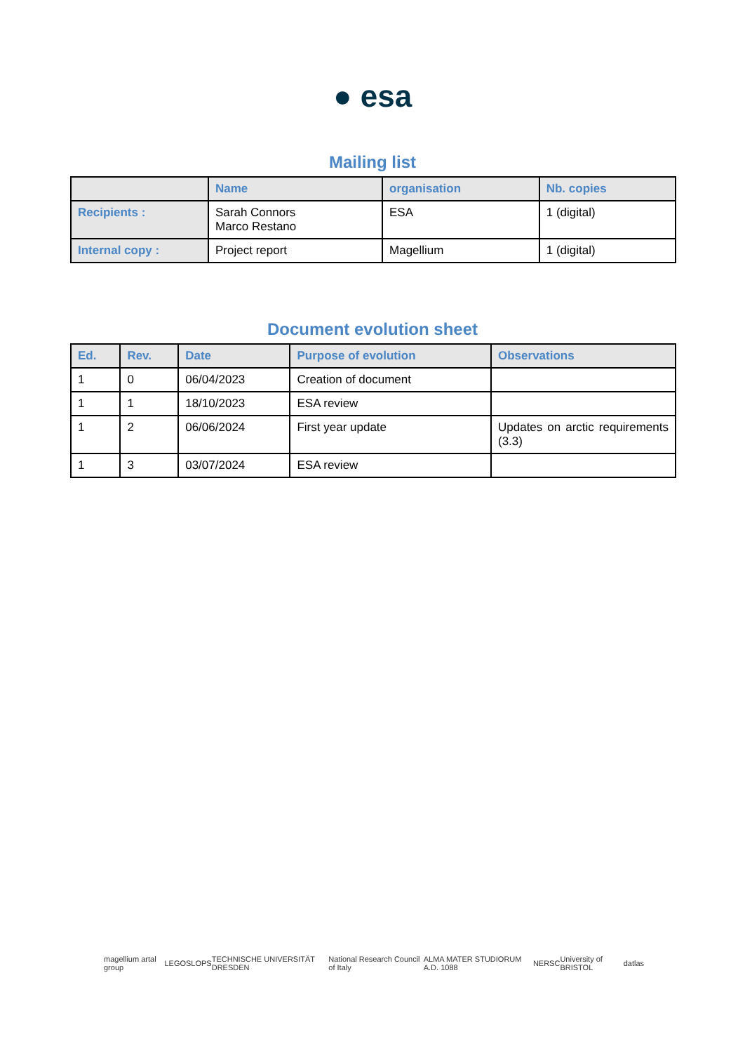● esa
Mailing list
| | Name | organisation | Nb. copies |
| --- | --- | --- | --- |
| Recipients : | Sarah Connors Marco Restano | ESA | 1 (digital) |
| Internal copy : | Project report | Magellium | 1 (digital) |
Document evolution sheet
| Ed. | Rev. | Date | Purpose of evolution | Observations |
| --- | --- | --- | --- | --- |
| 1 | 0 | 06/04/2023 | Creation of document | |
| 1 | 1 | 18/10/2023 | ESA review | |
| 1 | 2 | 06/06/2024 | First year update | Updates on arctic requirements (3.3) |
| 1 | 3 | 03/07/2024 | ESA review | |
magellium artal group LEGOS LOPS TECHNISCHE UNIVERSITÄT DRESDEN National Research Council of Italy ALMA MATER STUDIORUM A.D. 1088 NERSC University of BRISTOL datlas